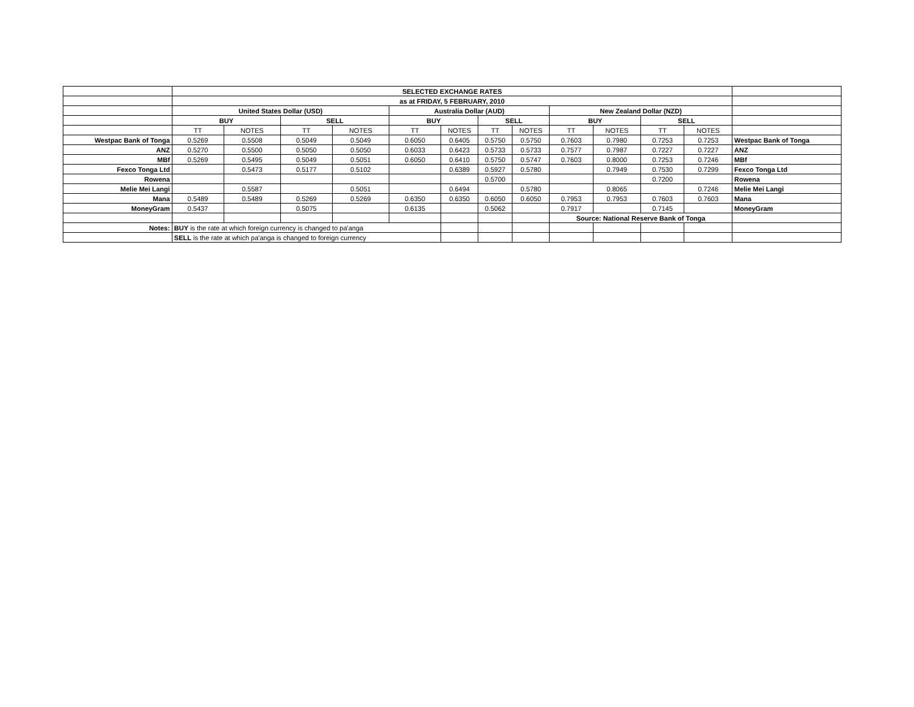| | SELECTED EXCHANGE RATES | | | | | | | | | | | | |
| | as at FRIDAY, 5 FEBRUARY, 2010 | | | | | | | | | | | | |
| | United States Dollar (USD) | | | | Australia Dollar (AUD) | | | | New Zealand Dollar (NZD) | | | | |
| | BUY | | SELL | | BUY | | SELL | | BUY | | SELL | | |
| | TT | NOTES | TT | NOTES | TT | NOTES | TT | NOTES | TT | NOTES | TT | NOTES | |
| Westpac Bank of Tonga | 0.5269 | 0.5508 | 0.5049 | 0.5049 | 0.6050 | 0.6405 | 0.5750 | 0.5750 | 0.7603 | 0.7980 | 0.7253 | 0.7253 | Westpac Bank of Tonga |
| ANZ | 0.5270 | 0.5500 | 0.5050 | 0.5050 | 0.6033 | 0.6423 | 0.5733 | 0.5733 | 0.7577 | 0.7987 | 0.7227 | 0.7227 | ANZ |
| MBf | 0.5269 | 0.5495 | 0.5049 | 0.5051 | 0.6050 | 0.6410 | 0.5750 | 0.5747 | 0.7603 | 0.8000 | 0.7253 | 0.7246 | MBf |
| Fexco Tonga Ltd | | 0.5473 | 0.5177 | 0.5102 | | 0.6389 | 0.5927 | 0.5780 | | 0.7949 | 0.7530 | 0.7299 | Fexco Tonga Ltd |
| Rowena | | | | | | | 0.5700 | | | | 0.7200 | | Rowena |
| Melie Mei Langi | | 0.5587 | | 0.5051 | | 0.6494 | | 0.5780 | | 0.8065 | | 0.7246 | Melie Mei Langi |
| Mana | 0.5489 | 0.5489 | 0.5269 | 0.5269 | 0.6350 | 0.6350 | 0.6050 | 0.6050 | 0.7953 | 0.7953 | 0.7603 | 0.7603 | Mana |
| MoneyGram | 0.5437 | | 0.5075 | | 0.6135 | | 0.5062 | | 0.7917 | | 0.7145 | | MoneyGram |
| | | | | | | | | | Source: National Reserve Bank of Tonga | | | | |
| Notes: | BUY is the rate at which foreign currency is changed to pa'anga | | | | | | | | | | | | |
| | SELL is the rate at which pa'anga is changed to foreign currency | | | | | | | | | | | | |